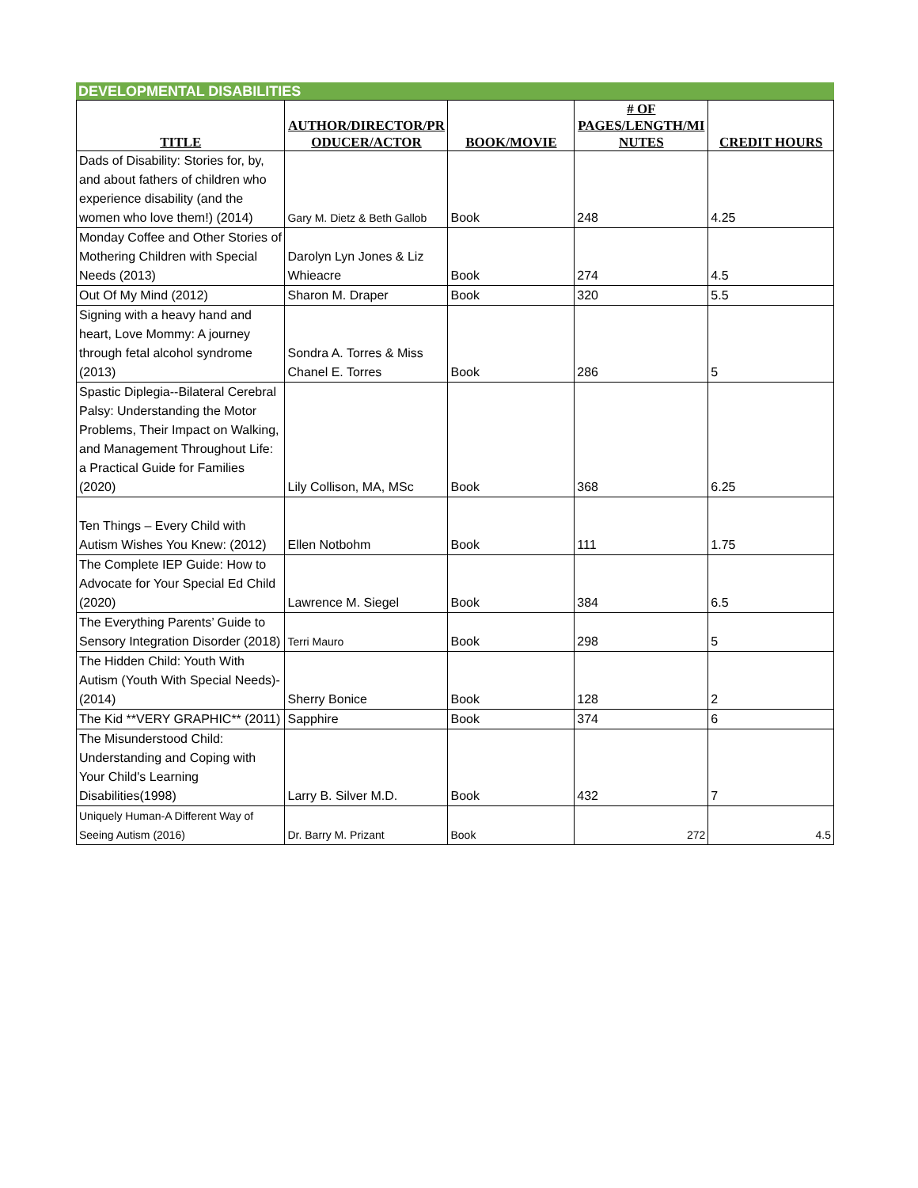DEVELOPMENTAL DISABILITIES
| TITLE | AUTHOR/DIRECTOR/PR ODUCER/ACTOR | BOOK/MOVIE | # OF PAGES/LENGTH/MI NUTES | CREDIT HOURS |
| --- | --- | --- | --- | --- |
| Dads of Disability: Stories for, by, and about fathers of children who experience disability (and the women who love them!) (2014) | Gary M. Dietz & Beth Gallob | Book | 248 | 4.25 |
| Monday Coffee and Other Stories of Mothering Children with Special Needs (2013) | Darolyn Lyn Jones & Liz Whieacre | Book | 274 | 4.5 |
| Out Of My Mind (2012) | Sharon M. Draper | Book | 320 | 5.5 |
| Signing with a heavy hand and heart, Love Mommy: A journey through fetal alcohol syndrome (2013) | Sondra A. Torres & Miss Chanel E. Torres | Book | 286 | 5 |
| Spastic Diplegia--Bilateral Cerebral Palsy: Understanding the Motor Problems, Their Impact on Walking, and Management Throughout Life: a Practical Guide for Families (2020) | Lily Collison, MA, MSc | Book | 368 | 6.25 |
| Ten Things – Every Child with Autism Wishes You Knew: (2012) | Ellen Notbohm | Book | 111 | 1.75 |
| The Complete IEP Guide: How to Advocate for Your Special Ed Child (2020) | Lawrence M. Siegel | Book | 384 | 6.5 |
| The Everything Parents’ Guide to Sensory Integration Disorder (2018) | Terri Mauro | Book | 298 | 5 |
| The Hidden Child: Youth With Autism (Youth With Special Needs)-(2014) | Sherry Bonice | Book | 128 | 2 |
| The Kid **VERY GRAPHIC** (2011) | Sapphire | Book | 374 | 6 |
| The Misunderstood Child: Understanding and Coping with Your Child's Learning Disabilities(1998) | Larry B. Silver M.D. | Book | 432 | 7 |
| Uniquely Human-A Different Way of Seeing Autism (2016) | Dr. Barry M. Prizant | Book | 272 | 4.5 |